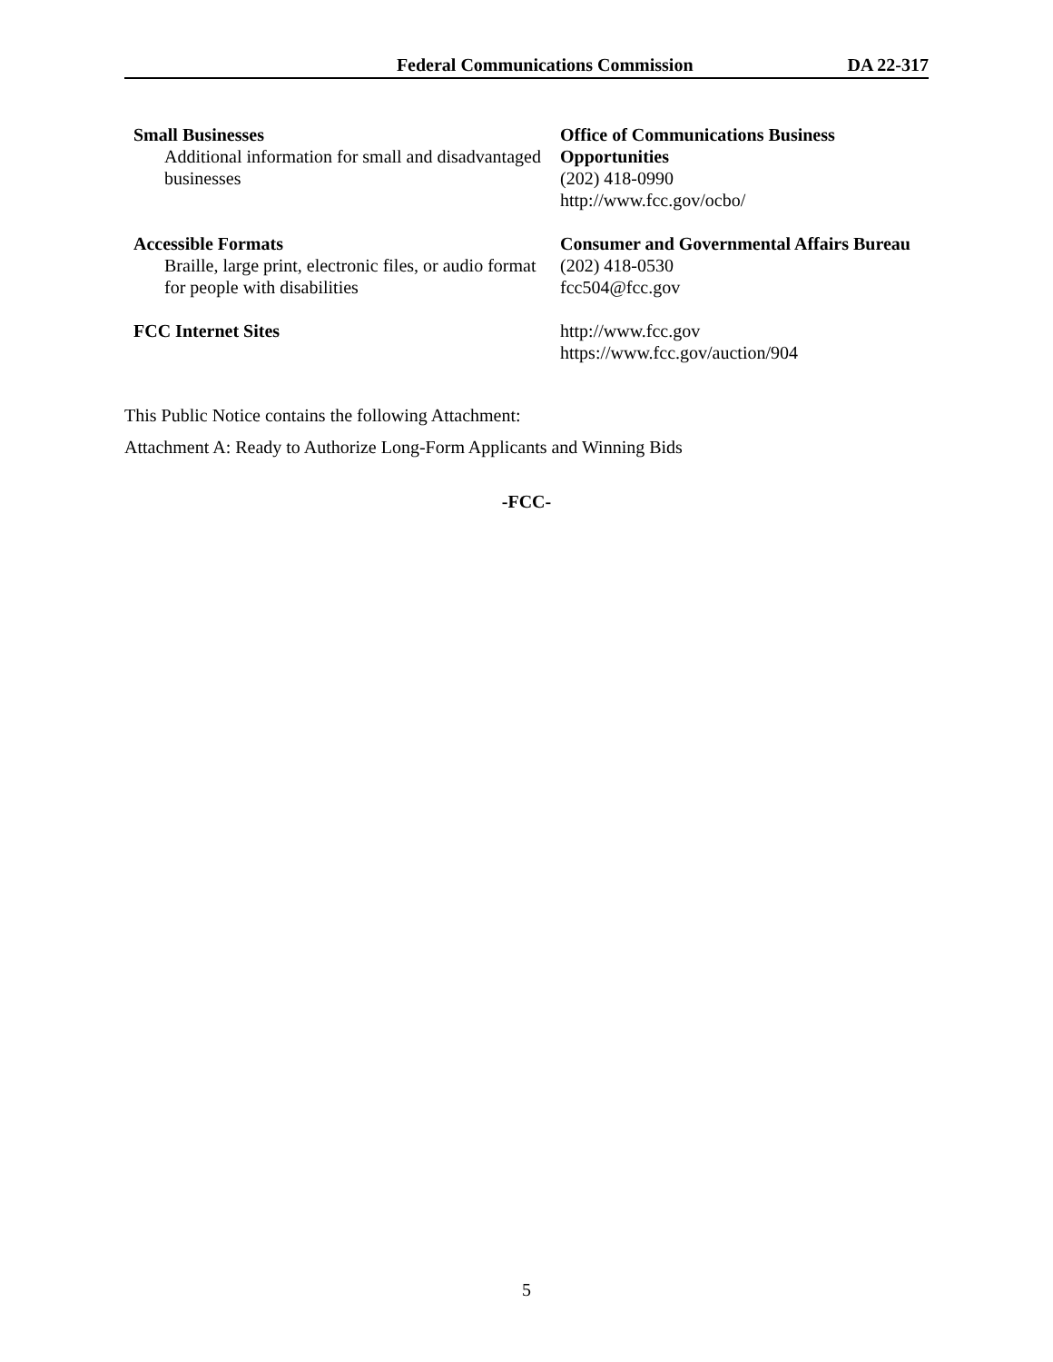Federal Communications Commission DA 22-317
| Small Businesses Additional information for small and disadvantaged businesses | Office of Communications Business Opportunities (202) 418-0990 http://www.fcc.gov/ocbo/ |
| Accessible Formats Braille, large print, electronic files, or audio format for people with disabilities | Consumer and Governmental Affairs Bureau (202) 418-0530 fcc504@fcc.gov |
| FCC Internet Sites | http://www.fcc.gov https://www.fcc.gov/auction/904 |
This Public Notice contains the following Attachment:
Attachment A: Ready to Authorize Long-Form Applicants and Winning Bids
-FCC-
5